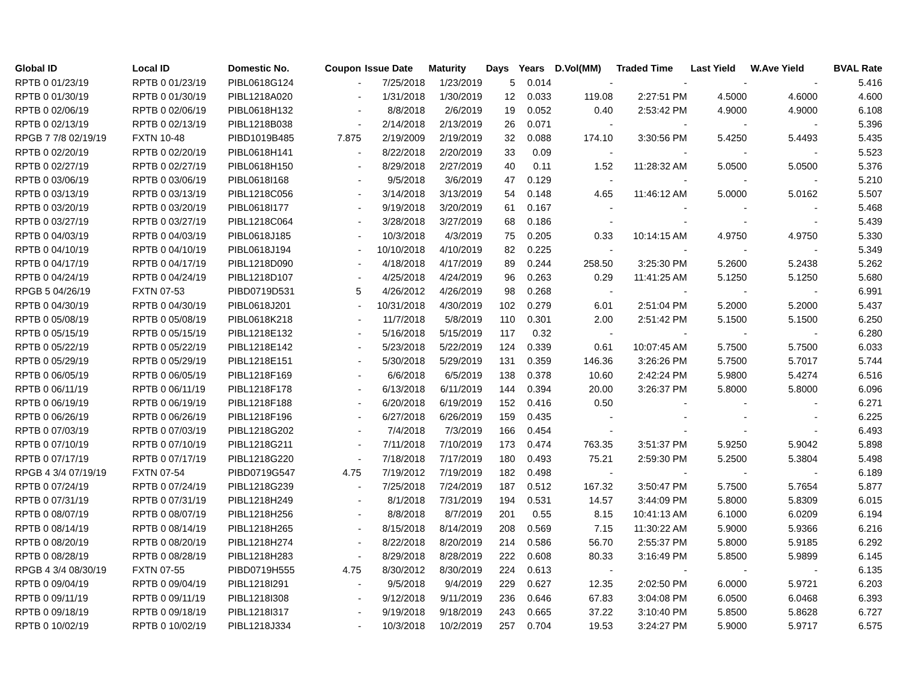| Global ID | Local ID | Domestic No. | Coupon | Issue Date | Maturity | Days | Years | D.Vol(MM) | Traded Time | Last Yield | W.Ave Yield | BVAL Rate |
| --- | --- | --- | --- | --- | --- | --- | --- | --- | --- | --- | --- | --- |
| RPTB 0 01/23/19 | RPTB 0 01/23/19 | PIBL0618G124 | - | 7/25/2018 | 1/23/2019 | 5 | 0.014 | - | - | - | - | 5.416 |
| RPTB 0 01/30/19 | RPTB 0 01/30/19 | PIBL1218A020 | - | 1/31/2018 | 1/30/2019 | 12 | 0.033 | 119.08 | 2:27:51 PM | 4.5000 | 4.6000 | 4.600 |
| RPTB 0 02/06/19 | RPTB 0 02/06/19 | PIBL0618H132 | - | 8/8/2018 | 2/6/2019 | 19 | 0.052 | 0.40 | 2:53:42 PM | 4.9000 | 4.9000 | 6.108 |
| RPTB 0 02/13/19 | RPTB 0 02/13/19 | PIBL1218B038 | - | 2/14/2018 | 2/13/2019 | 26 | 0.071 | - | - | - | - | 5.396 |
| RPGB 7 7/8 02/19/19 | FXTN 10-48 | PIBD1019B485 | 7.875 | 2/19/2009 | 2/19/2019 | 32 | 0.088 | 174.10 | 3:30:56 PM | 5.4250 | 5.4493 | 5.435 |
| RPTB 0 02/20/19 | RPTB 0 02/20/19 | PIBL0618H141 | - | 8/22/2018 | 2/20/2019 | 33 | 0.09 | - | - | - | - | 5.523 |
| RPTB 0 02/27/19 | RPTB 0 02/27/19 | PIBL0618H150 | - | 8/29/2018 | 2/27/2019 | 40 | 0.11 | 1.52 | 11:28:32 AM | 5.0500 | 5.0500 | 5.376 |
| RPTB 0 03/06/19 | RPTB 0 03/06/19 | PIBL0618I168 | - | 9/5/2018 | 3/6/2019 | 47 | 0.129 | - | - | - | - | 5.210 |
| RPTB 0 03/13/19 | RPTB 0 03/13/19 | PIBL1218C056 | - | 3/14/2018 | 3/13/2019 | 54 | 0.148 | 4.65 | 11:46:12 AM | 5.0000 | 5.0162 | 5.507 |
| RPTB 0 03/20/19 | RPTB 0 03/20/19 | PIBL0618I177 | - | 9/19/2018 | 3/20/2019 | 61 | 0.167 | - | - | - | - | 5.468 |
| RPTB 0 03/27/19 | RPTB 0 03/27/19 | PIBL1218C064 | - | 3/28/2018 | 3/27/2019 | 68 | 0.186 | - | - | - | - | 5.439 |
| RPTB 0 04/03/19 | RPTB 0 04/03/19 | PIBL0618J185 | - | 10/3/2018 | 4/3/2019 | 75 | 0.205 | 0.33 | 10:14:15 AM | 4.9750 | 4.9750 | 5.330 |
| RPTB 0 04/10/19 | RPTB 0 04/10/19 | PIBL0618J194 | - | 10/10/2018 | 4/10/2019 | 82 | 0.225 | - | - | - | - | 5.349 |
| RPTB 0 04/17/19 | RPTB 0 04/17/19 | PIBL1218D090 | - | 4/18/2018 | 4/17/2019 | 89 | 0.244 | 258.50 | 3:25:30 PM | 5.2600 | 5.2438 | 5.262 |
| RPTB 0 04/24/19 | RPTB 0 04/24/19 | PIBL1218D107 | - | 4/25/2018 | 4/24/2019 | 96 | 0.263 | 0.29 | 11:41:25 AM | 5.1250 | 5.1250 | 5.680 |
| RPGB 5 04/26/19 | FXTN 07-53 | PIBD0719D531 | 5 | 4/26/2012 | 4/26/2019 | 98 | 0.268 | - | - | - | - | 6.991 |
| RPTB 0 04/30/19 | RPTB 0 04/30/19 | PIBL0618J201 | - | 10/31/2018 | 4/30/2019 | 102 | 0.279 | 6.01 | 2:51:04 PM | 5.2000 | 5.2000 | 5.437 |
| RPTB 0 05/08/19 | RPTB 0 05/08/19 | PIBL0618K218 | - | 11/7/2018 | 5/8/2019 | 110 | 0.301 | 2.00 | 2:51:42 PM | 5.1500 | 5.1500 | 6.250 |
| RPTB 0 05/15/19 | RPTB 0 05/15/19 | PIBL1218E132 | - | 5/16/2018 | 5/15/2019 | 117 | 0.32 | - | - | - | - | 6.280 |
| RPTB 0 05/22/19 | RPTB 0 05/22/19 | PIBL1218E142 | - | 5/23/2018 | 5/22/2019 | 124 | 0.339 | 0.61 | 10:07:45 AM | 5.7500 | 5.7500 | 6.033 |
| RPTB 0 05/29/19 | RPTB 0 05/29/19 | PIBL1218E151 | - | 5/30/2018 | 5/29/2019 | 131 | 0.359 | 146.36 | 3:26:26 PM | 5.7500 | 5.7017 | 5.744 |
| RPTB 0 06/05/19 | RPTB 0 06/05/19 | PIBL1218F169 | - | 6/6/2018 | 6/5/2019 | 138 | 0.378 | 10.60 | 2:42:24 PM | 5.9800 | 5.4274 | 6.516 |
| RPTB 0 06/11/19 | RPTB 0 06/11/19 | PIBL1218F178 | - | 6/13/2018 | 6/11/2019 | 144 | 0.394 | 20.00 | 3:26:37 PM | 5.8000 | 5.8000 | 6.096 |
| RPTB 0 06/19/19 | RPTB 0 06/19/19 | PIBL1218F188 | - | 6/20/2018 | 6/19/2019 | 152 | 0.416 | 0.50 | - | - | - | 6.271 |
| RPTB 0 06/26/19 | RPTB 0 06/26/19 | PIBL1218F196 | - | 6/27/2018 | 6/26/2019 | 159 | 0.435 | - | - | - | - | 6.225 |
| RPTB 0 07/03/19 | RPTB 0 07/03/19 | PIBL1218G202 | - | 7/4/2018 | 7/3/2019 | 166 | 0.454 | - | - | - | - | 6.493 |
| RPTB 0 07/10/19 | RPTB 0 07/10/19 | PIBL1218G211 | - | 7/11/2018 | 7/10/2019 | 173 | 0.474 | 763.35 | 3:51:37 PM | 5.9250 | 5.9042 | 5.898 |
| RPTB 0 07/17/19 | RPTB 0 07/17/19 | PIBL1218G220 | - | 7/18/2018 | 7/17/2019 | 180 | 0.493 | 75.21 | 2:59:30 PM | 5.2500 | 5.3804 | 5.498 |
| RPGB 4 3/4 07/19/19 | FXTN 07-54 | PIBD0719G547 | 4.75 | 7/19/2012 | 7/19/2019 | 182 | 0.498 | - | - | - | - | 6.189 |
| RPTB 0 07/24/19 | RPTB 0 07/24/19 | PIBL1218G239 | - | 7/25/2018 | 7/24/2019 | 187 | 0.512 | 167.32 | 3:50:47 PM | 5.7500 | 5.7654 | 5.877 |
| RPTB 0 07/31/19 | RPTB 0 07/31/19 | PIBL1218H249 | - | 8/1/2018 | 7/31/2019 | 194 | 0.531 | 14.57 | 3:44:09 PM | 5.8000 | 5.8309 | 6.015 |
| RPTB 0 08/07/19 | RPTB 0 08/07/19 | PIBL1218H256 | - | 8/8/2018 | 8/7/2019 | 201 | 0.55 | 8.15 | 10:41:13 AM | 6.1000 | 6.0209 | 6.194 |
| RPTB 0 08/14/19 | RPTB 0 08/14/19 | PIBL1218H265 | - | 8/15/2018 | 8/14/2019 | 208 | 0.569 | 7.15 | 11:30:22 AM | 5.9000 | 5.9366 | 6.216 |
| RPTB 0 08/20/19 | RPTB 0 08/20/19 | PIBL1218H274 | - | 8/22/2018 | 8/20/2019 | 214 | 0.586 | 56.70 | 2:55:37 PM | 5.8000 | 5.9185 | 6.292 |
| RPTB 0 08/28/19 | RPTB 0 08/28/19 | PIBL1218H283 | - | 8/29/2018 | 8/28/2019 | 222 | 0.608 | 80.33 | 3:16:49 PM | 5.8500 | 5.9899 | 6.145 |
| RPGB 4 3/4 08/30/19 | FXTN 07-55 | PIBD0719H555 | 4.75 | 8/30/2012 | 8/30/2019 | 224 | 0.613 | - | - | - | - | 6.135 |
| RPTB 0 09/04/19 | RPTB 0 09/04/19 | PIBL1218I291 | - | 9/5/2018 | 9/4/2019 | 229 | 0.627 | 12.35 | 2:02:50 PM | 6.0000 | 5.9721 | 6.203 |
| RPTB 0 09/11/19 | RPTB 0 09/11/19 | PIBL1218I308 | - | 9/12/2018 | 9/11/2019 | 236 | 0.646 | 67.83 | 3:04:08 PM | 6.0500 | 6.0468 | 6.393 |
| RPTB 0 09/18/19 | RPTB 0 09/18/19 | PIBL1218I317 | - | 9/19/2018 | 9/18/2019 | 243 | 0.665 | 37.22 | 3:10:40 PM | 5.8500 | 5.8628 | 6.727 |
| RPTB 0 10/02/19 | RPTB 0 10/02/19 | PIBL1218J334 | - | 10/3/2018 | 10/2/2019 | 257 | 0.704 | 19.53 | 3:24:27 PM | 5.9000 | 5.9717 | 6.575 |